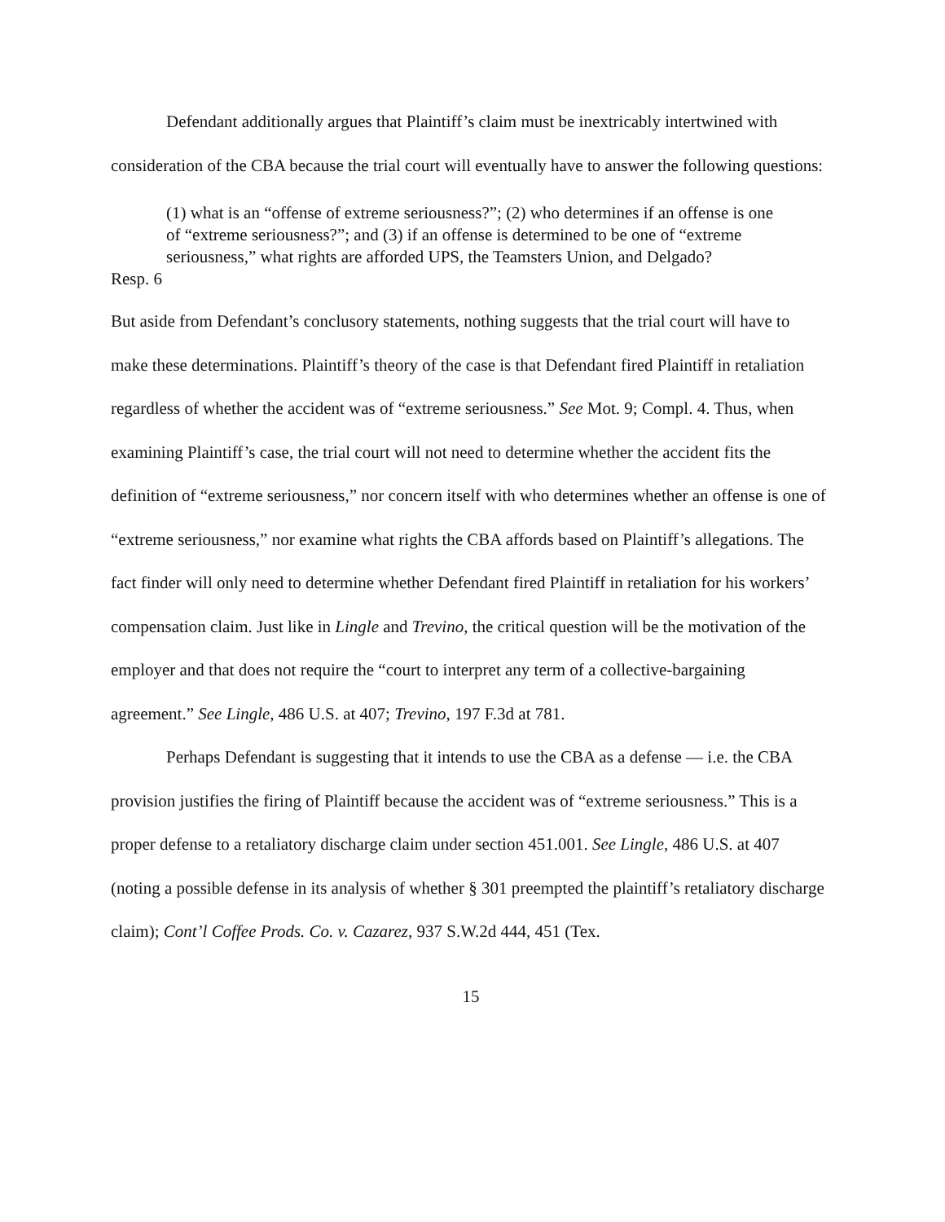Defendant additionally argues that Plaintiff’s claim must be inextricably intertwined with consideration of the CBA because the trial court will eventually have to answer the following questions:
(1) what is an “offense of extreme seriousness?”; (2) who determines if an offense is one of “extreme seriousness?”; and (3) if an offense is determined to be one of “extreme seriousness,” what rights are afforded UPS, the Teamsters Union, and Delgado?
Resp. 6
But aside from Defendant’s conclusory statements, nothing suggests that the trial court will have to make these determinations. Plaintiff’s theory of the case is that Defendant fired Plaintiff in retaliation regardless of whether the accident was of “extreme seriousness.” See Mot. 9; Compl. 4. Thus, when examining Plaintiff’s case, the trial court will not need to determine whether the accident fits the definition of “extreme seriousness,” nor concern itself with who determines whether an offense is one of “extreme seriousness,” nor examine what rights the CBA affords based on Plaintiff’s allegations. The fact finder will only need to determine whether Defendant fired Plaintiff in retaliation for his workers’ compensation claim. Just like in Lingle and Trevino, the critical question will be the motivation of the employer and that does not require the “court to interpret any term of a collective-bargaining agreement.” See Lingle, 486 U.S. at 407; Trevino, 197 F.3d at 781.
Perhaps Defendant is suggesting that it intends to use the CBA as a defense — i.e. the CBA provision justifies the firing of Plaintiff because the accident was of “extreme seriousness.” This is a proper defense to a retaliatory discharge claim under section 451.001. See Lingle, 486 U.S. at 407 (noting a possible defense in its analysis of whether § 301 preempted the plaintiff’s retaliatory discharge claim); Cont’l Coffee Prods. Co. v. Cazarez, 937 S.W.2d 444, 451 (Tex.
15